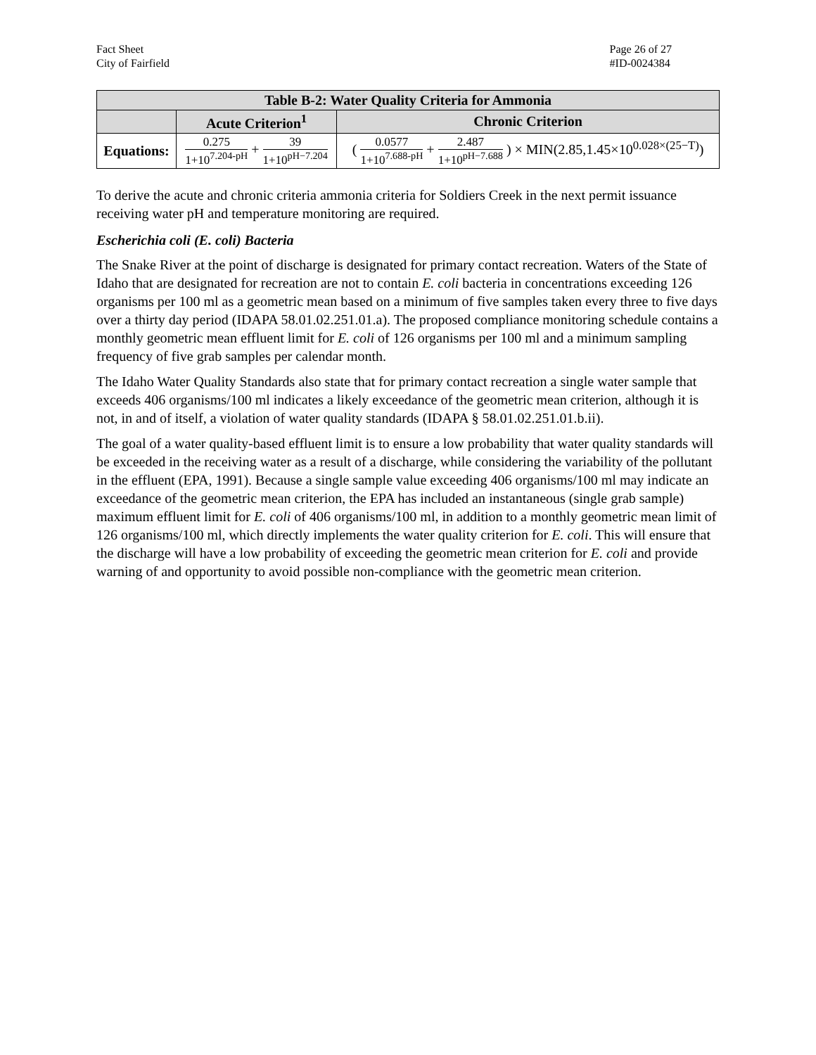Fact Sheet
City of Fairfield
Page 26 of 27
#ID-0024384
| Table B-2: Water Quality Criteria for Ammonia | | |
| --- | --- | --- |
| | Acute Criterion<sup>1</sup> | Chronic Criterion |
| Equations: | 0.275 1+10<sup>7.204-pH</sup> + 39 1+10<sup>pH−7.204</sup> | ( 0.0577 1+10<sup>7.688-pH</sup> + 2.487 1+10<sup>pH−7.688</sup> ) × MIN(2.85,1.45×10<sup>0.028×(25−T)</sup>) |
To derive the acute and chronic criteria ammonia criteria for Soldiers Creek in the next permit issuance receiving water pH and temperature monitoring are required.
Escherichia coli (E. coli) Bacteria
The Snake River at the point of discharge is designated for primary contact recreation. Waters of the State of Idaho that are designated for recreation are not to contain E. coli bacteria in concentrations exceeding 126 organisms per 100 ml as a geometric mean based on a minimum of five samples taken every three to five days over a thirty day period (IDAPA 58.01.02.251.01.a). The proposed compliance monitoring schedule contains a monthly geometric mean effluent limit for E. coli of 126 organisms per 100 ml and a minimum sampling frequency of five grab samples per calendar month.
The Idaho Water Quality Standards also state that for primary contact recreation a single water sample that exceeds 406 organisms/100 ml indicates a likely exceedance of the geometric mean criterion, although it is not, in and of itself, a violation of water quality standards (IDAPA § 58.01.02.251.01.b.ii).
The goal of a water quality-based effluent limit is to ensure a low probability that water quality standards will be exceeded in the receiving water as a result of a discharge, while considering the variability of the pollutant in the effluent (EPA, 1991). Because a single sample value exceeding 406 organisms/100 ml may indicate an exceedance of the geometric mean criterion, the EPA has included an instantaneous (single grab sample) maximum effluent limit for E. coli of 406 organisms/100 ml, in addition to a monthly geometric mean limit of 126 organisms/100 ml, which directly implements the water quality criterion for E. coli. This will ensure that the discharge will have a low probability of exceeding the geometric mean criterion for E. coli and provide warning of and opportunity to avoid possible non-compliance with the geometric mean criterion.